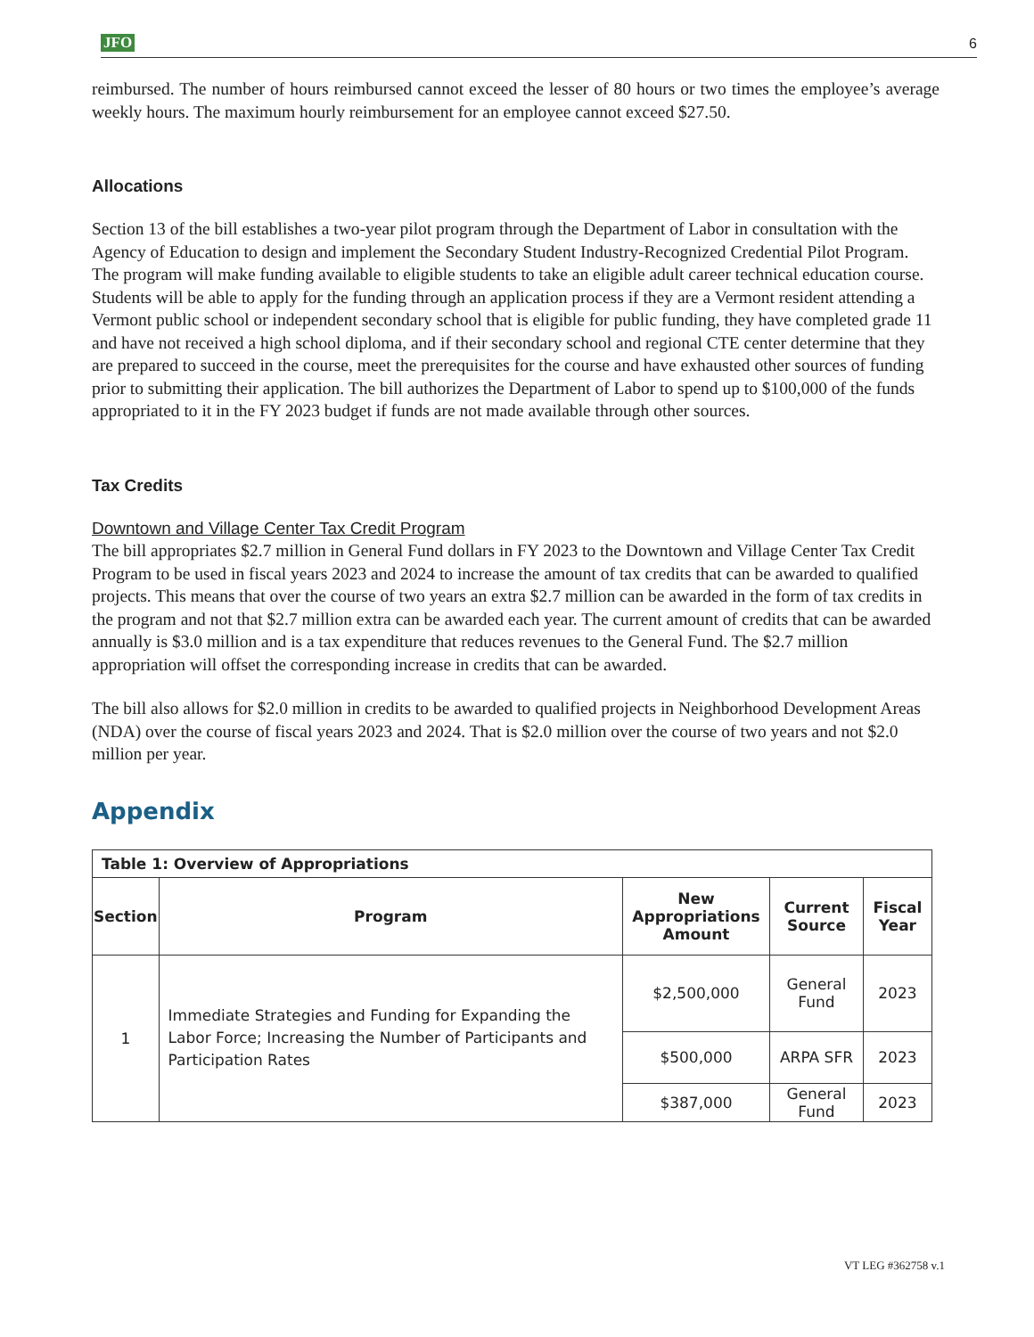JFO 6
reimbursed. The number of hours reimbursed cannot exceed the lesser of 80 hours or two times the employee’s average weekly hours. The maximum hourly reimbursement for an employee cannot exceed $27.50.
Allocations
Section 13 of the bill establishes a two-year pilot program through the Department of Labor in consultation with the Agency of Education to design and implement the Secondary Student Industry-Recognized Credential Pilot Program. The program will make funding available to eligible students to take an eligible adult career technical education course. Students will be able to apply for the funding through an application process if they are a Vermont resident attending a Vermont public school or independent secondary school that is eligible for public funding, they have completed grade 11 and have not received a high school diploma, and if their secondary school and regional CTE center determine that they are prepared to succeed in the course, meet the prerequisites for the course and have exhausted other sources of funding prior to submitting their application. The bill authorizes the Department of Labor to spend up to $100,000 of the funds appropriated to it in the FY 2023 budget if funds are not made available through other sources.
Tax Credits
Downtown and Village Center Tax Credit Program
The bill appropriates $2.7 million in General Fund dollars in FY 2023 to the Downtown and Village Center Tax Credit Program to be used in fiscal years 2023 and 2024 to increase the amount of tax credits that can be awarded to qualified projects. This means that over the course of two years an extra $2.7 million can be awarded in the form of tax credits in the program and not that $2.7 million extra can be awarded each year. The current amount of credits that can be awarded annually is $3.0 million and is a tax expenditure that reduces revenues to the General Fund. The $2.7 million appropriation will offset the corresponding increase in credits that can be awarded.
The bill also allows for $2.0 million in credits to be awarded to qualified projects in Neighborhood Development Areas (NDA) over the course of fiscal years 2023 and 2024. That is $2.0 million over the course of two years and not $2.0 million per year.
Appendix
| Table 1: Overview of Appropriations | | | | |
| --- | --- | --- | --- | --- |
| Section | Program | New Appropriations Amount | Current Source | Fiscal Year |
| 1 | Immediate Strategies and Funding for Expanding the Labor Force; Increasing the Number of Participants and Participation Rates | $2,500,000 | General Fund | 2023 |
| | | $500,000 | ARPA SFR | 2023 |
| | | $387,000 | General Fund | 2023 |
VT LEG #362758 v.1